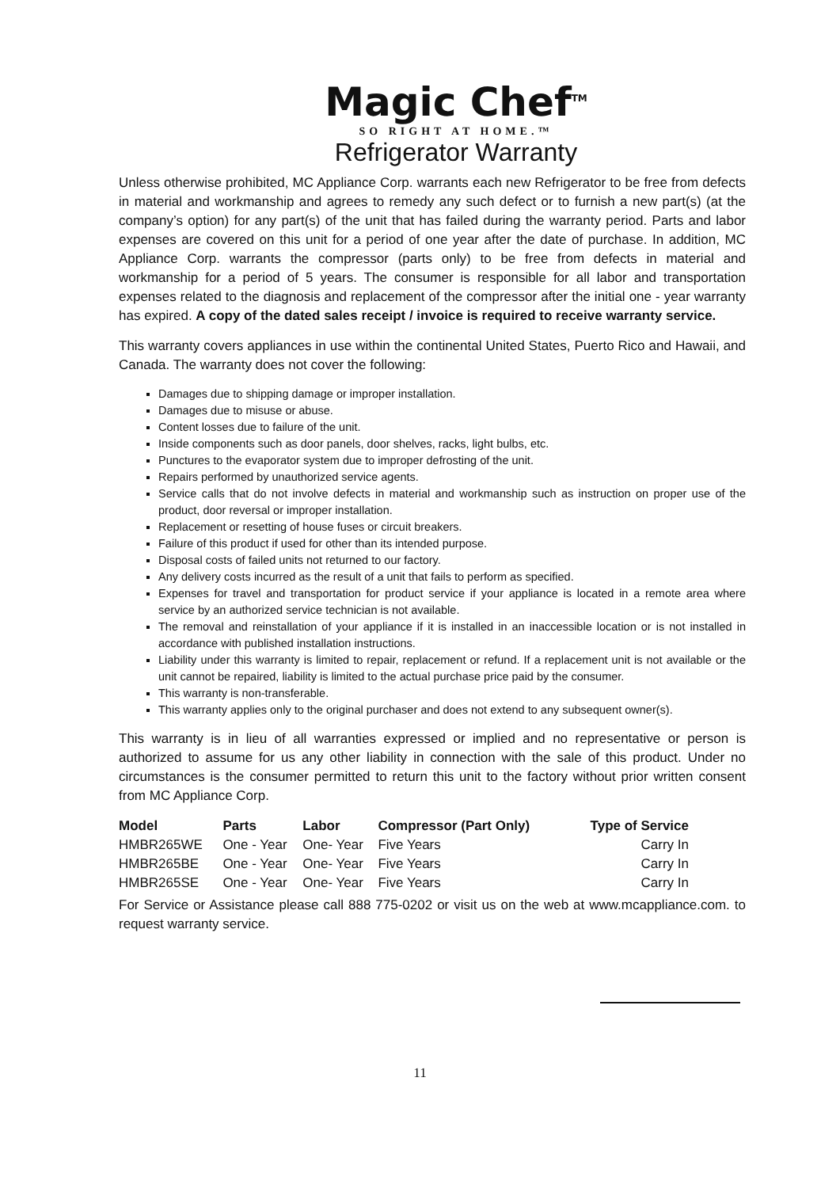Magic Chef<sup>TM</sup>
SO RIGHT AT HOME.™
Refrigerator Warranty
Unless otherwise prohibited, MC Appliance Corp. warrants each new Refrigerator to be free from defects in material and workmanship and agrees to remedy any such defect or to furnish a new part(s) (at the company’s option) for any part(s) of the unit that has failed during the warranty period. Parts and labor expenses are covered on this unit for a period of one year after the date of purchase. In addition, MC Appliance Corp. warrants the compressor (parts only) to be free from defects in material and workmanship for a period of 5 years. The consumer is responsible for all labor and transportation expenses related to the diagnosis and replacement of the compressor after the initial one - year warranty has expired. A copy of the dated sales receipt / invoice is required to receive warranty service.
This warranty covers appliances in use within the continental United States, Puerto Rico and Hawaii, and Canada. The warranty does not cover the following:
Damages due to shipping damage or improper installation.
Damages due to misuse or abuse.
Content losses due to failure of the unit.
Inside components such as door panels, door shelves, racks, light bulbs, etc.
Punctures to the evaporator system due to improper defrosting of the unit.
Repairs performed by unauthorized service agents.
Service calls that do not involve defects in material and workmanship such as instruction on proper use of the product, door reversal or improper installation.
Replacement or resetting of house fuses or circuit breakers.
Failure of this product if used for other than its intended purpose.
Disposal costs of failed units not returned to our factory.
Any delivery costs incurred as the result of a unit that fails to perform as specified.
Expenses for travel and transportation for product service if your appliance is located in a remote area where service by an authorized service technician is not available.
The removal and reinstallation of your appliance if it is installed in an inaccessible location or is not installed in accordance with published installation instructions.
Liability under this warranty is limited to repair, replacement or refund. If a replacement unit is not available or the unit cannot be repaired, liability is limited to the actual purchase price paid by the consumer.
This warranty is non-transferable.
This warranty applies only to the original purchaser and does not extend to any subsequent owner(s).
This warranty is in lieu of all warranties expressed or implied and no representative or person is authorized to assume for us any other liability in connection with the sale of this product. Under no circumstances is the consumer permitted to return this unit to the factory without prior written consent from MC Appliance Corp.
| Model | Parts | Labor | Compressor (Part Only) | Type of Service |
| --- | --- | --- | --- | --- |
| HMBR265WE | One - Year | One- Year | Five Years | Carry In |
| HMBR265BE | One - Year | One- Year | Five Years | Carry In |
| HMBR265SE | One - Year | One- Year | Five Years | Carry In |
For Service or Assistance please call 888 775-0202 or visit us on the web at www.mcappliance.com. to request warranty service.
11